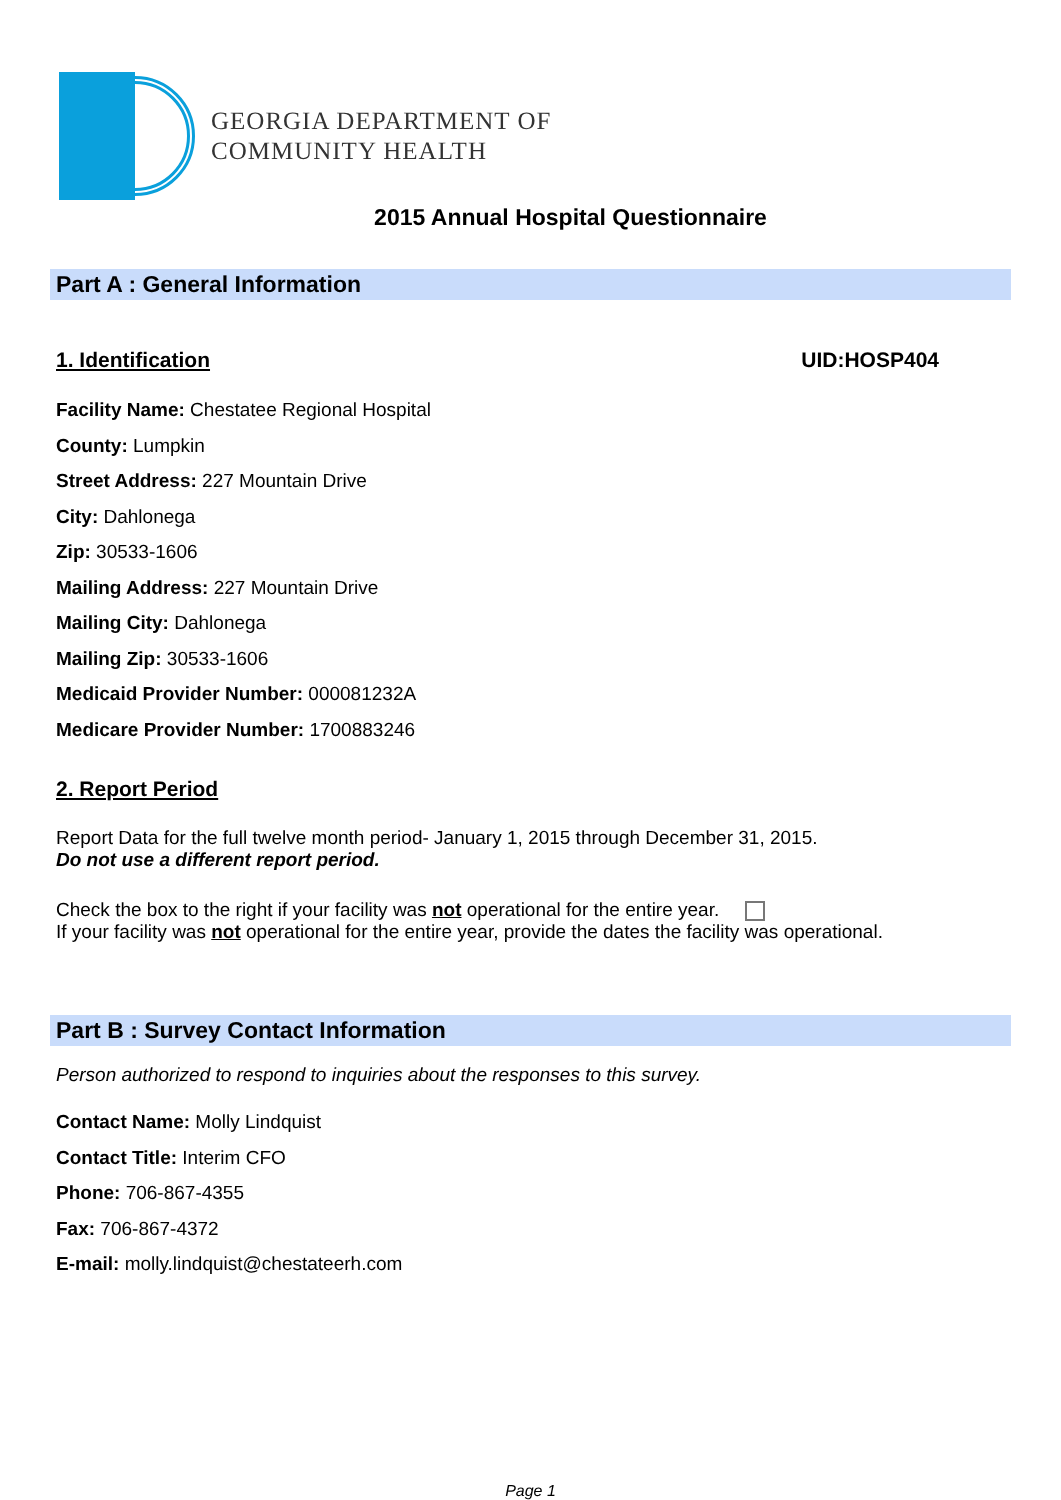GEORGIA DEPARTMENT OF
COMMUNITY HEALTH
2015 Annual Hospital Questionnaire
Part A : General Information
1. Identification UID:HOSP404
Facility Name: Chestatee Regional Hospital
County: Lumpkin
Street Address: 227 Mountain Drive
City: Dahlonega
Zip: 30533-1606
Mailing Address: 227 Mountain Drive
Mailing City: Dahlonega
Mailing Zip: 30533-1606
Medicaid Provider Number: 000081232A
Medicare Provider Number: 1700883246
2. Report Period
Report Data for the full twelve month period- January 1, 2015 through December 31, 2015.
Do not use a different report period.
Check the box to the right if your facility was not operational for the entire year.
If your facility was not operational for the entire year, provide the dates the facility was operational.
Part B : Survey Contact Information
Person authorized to respond to inquiries about the responses to this survey.
Contact Name: Molly Lindquist
Contact Title: Interim CFO
Phone: 706-867-4355
Fax: 706-867-4372
E-mail: molly.lindquist@chestateerh.com
Page 1